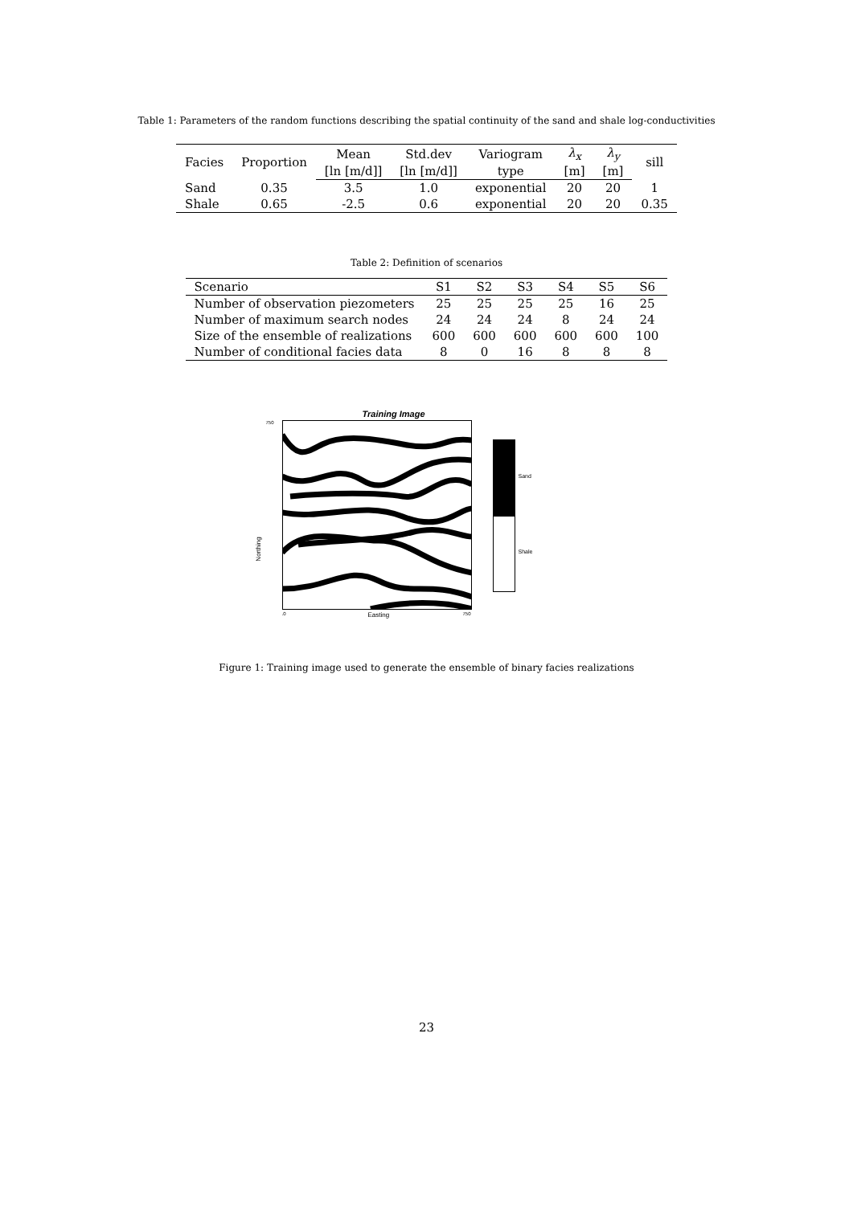Table 1: Parameters of the random functions describing the spatial continuity of the sand and shale log-conductivities
| Facies | Proportion | Mean | Std.dev | Variogram | λ<sub>x</sub> | λ<sub>y</sub> | sill |
| --- | --- | --- | --- | --- | --- | --- | --- |
| | | [ln [m/d]] | [ln [m/d]] | type | [m] | [m] | |
| Sand | 0.35 | 3.5 | 1.0 | exponential | 20 | 20 | 1 |
| Shale | 0.65 | -2.5 | 0.6 | exponential | 20 | 20 | 0.35 |
Table 2: Definition of scenarios
| Scenario | S1 | S2 | S3 | S4 | S5 | S6 |
| --- | --- | --- | --- | --- | --- | --- |
| Number of observation piezometers | 25 | 25 | 25 | 25 | 16 | 25 |
| Number of maximum search nodes | 24 | 24 | 24 | 8 | 24 | 24 |
| Size of the ensemble of realizations | 600 | 600 | 600 | 600 | 600 | 100 |
| Number of conditional facies data | 8 | 0 | 16 | 8 | 8 | 8 |
Training Image
750
Northing
.0 Easting 750
Sand
Shale
Figure 1: Training image used to generate the ensemble of binary facies realizations
23